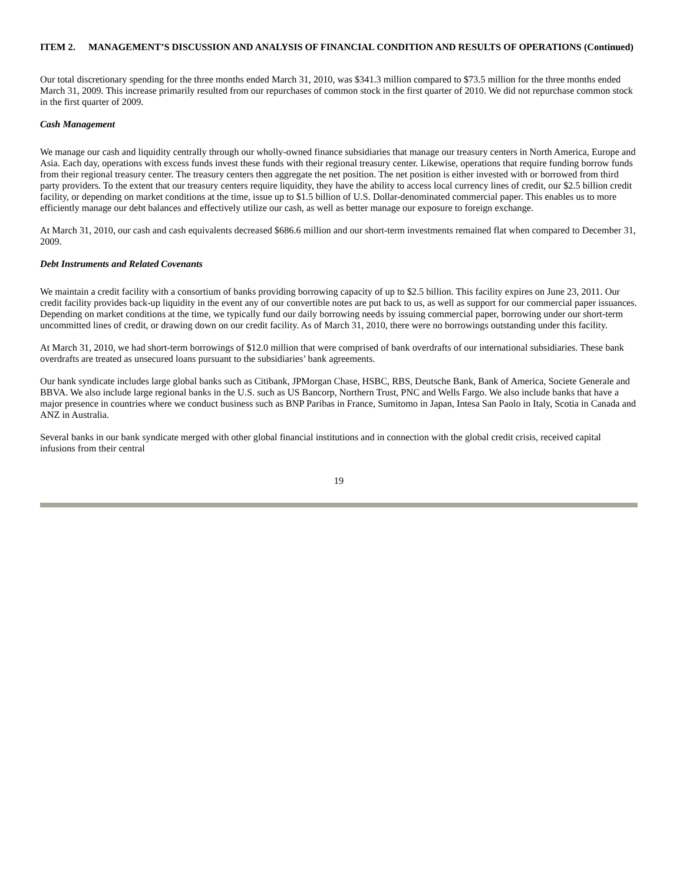ITEM 2. MANAGEMENT’S DISCUSSION AND ANALYSIS OF FINANCIAL CONDITION AND RESULTS OF OPERATIONS (Continued)
Our total discretionary spending for the three months ended March 31, 2010, was $341.3 million compared to $73.5 million for the three months ended March 31, 2009. This increase primarily resulted from our repurchases of common stock in the first quarter of 2010. We did not repurchase common stock in the first quarter of 2009.
Cash Management
We manage our cash and liquidity centrally through our wholly-owned finance subsidiaries that manage our treasury centers in North America, Europe and Asia. Each day, operations with excess funds invest these funds with their regional treasury center. Likewise, operations that require funding borrow funds from their regional treasury center. The treasury centers then aggregate the net position. The net position is either invested with or borrowed from third party providers. To the extent that our treasury centers require liquidity, they have the ability to access local currency lines of credit, our $2.5 billion credit facility, or depending on market conditions at the time, issue up to $1.5 billion of U.S. Dollar-denominated commercial paper. This enables us to more efficiently manage our debt balances and effectively utilize our cash, as well as better manage our exposure to foreign exchange.
At March 31, 2010, our cash and cash equivalents decreased $686.6 million and our short-term investments remained flat when compared to December 31, 2009.
Debt Instruments and Related Covenants
We maintain a credit facility with a consortium of banks providing borrowing capacity of up to $2.5 billion. This facility expires on June 23, 2011. Our credit facility provides back-up liquidity in the event any of our convertible notes are put back to us, as well as support for our commercial paper issuances. Depending on market conditions at the time, we typically fund our daily borrowing needs by issuing commercial paper, borrowing under our short-term uncommitted lines of credit, or drawing down on our credit facility. As of March 31, 2010, there were no borrowings outstanding under this facility.
At March 31, 2010, we had short-term borrowings of $12.0 million that were comprised of bank overdrafts of our international subsidiaries. These bank overdrafts are treated as unsecured loans pursuant to the subsidiaries’ bank agreements.
Our bank syndicate includes large global banks such as Citibank, JPMorgan Chase, HSBC, RBS, Deutsche Bank, Bank of America, Societe Generale and BBVA. We also include large regional banks in the U.S. such as US Bancorp, Northern Trust, PNC and Wells Fargo. We also include banks that have a major presence in countries where we conduct business such as BNP Paribas in France, Sumitomo in Japan, Intesa San Paolo in Italy, Scotia in Canada and ANZ in Australia.
Several banks in our bank syndicate merged with other global financial institutions and in connection with the global credit crisis, received capital infusions from their central
19